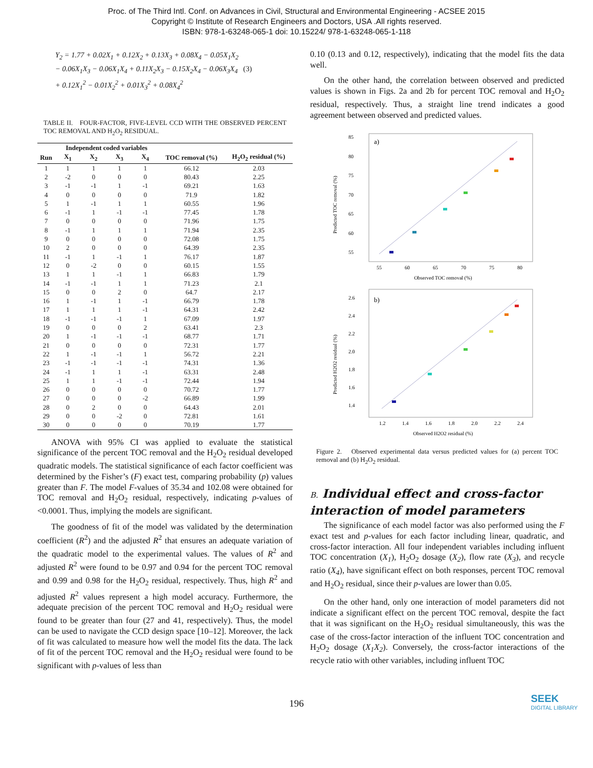Proc. of The Third Intl. Conf. on Advances in Civil, Structural and Environmental Engineering - ACSEE 2015
Copyright © Institute of Research Engineers and Doctors, USA .All rights reserved.
ISBN: 978-1-63248-065-1 doi: 10.15224/ 978-1-63248-065-1-118
Y<sub>2</sub> = 1.77 + 0.02X<sub>1</sub> + 0.12X<sub>2</sub> + 0.13X<sub>3</sub> + 0.08X<sub>4</sub> − 0.05X<sub>1</sub>X<sub>2</sub>
− 0.06X<sub>1</sub>X<sub>3</sub> − 0.06X<sub>1</sub>X<sub>4</sub> + 0.11X<sub>2</sub>X<sub>3</sub> − 0.15X<sub>2</sub>X<sub>4</sub> − 0.06X<sub>3</sub>X<sub>4</sub> (3)
+ 0.12X<sub>1</sub><sup>2</sup> − 0.01X<sub>2</sub><sup>2</sup> + 0.01X<sub>3</sub><sup>2</sup> + 0.08X<sub>4</sub><sup>2</sup>
TABLE II. FOUR-FACTOR, FIVE-LEVEL CCD WITH THE OBSERVED PERCENT TOC REMOVAL AND H<sub>2</sub>O<sub>2</sub> RESIDUAL.
| | Independent coded variables | | | | | |
| --- | --- | --- | --- | --- | --- | --- |
| Run | X<sub>1</sub> | X<sub>2</sub> | X<sub>3</sub> | X<sub>4</sub> | TOC removal (%) | H<sub>2</sub>O<sub>2</sub> residual (%) |
| 1 | 1 | 1 | 1 | 1 | 66.12 | 2.03 |
| 2 | -2 | 0 | 0 | 0 | 80.43 | 2.25 |
| 3 | -1 | -1 | 1 | -1 | 69.21 | 1.63 |
| 4 | 0 | 0 | 0 | 0 | 71.9 | 1.82 |
| 5 | 1 | -1 | 1 | 1 | 60.55 | 1.96 |
| 6 | -1 | 1 | -1 | -1 | 77.45 | 1.78 |
| 7 | 0 | 0 | 0 | 0 | 71.96 | 1.75 |
| 8 | -1 | 1 | 1 | 1 | 71.94 | 2.35 |
| 9 | 0 | 0 | 0 | 0 | 72.08 | 1.75 |
| 10 | 2 | 0 | 0 | 0 | 64.39 | 2.35 |
| 11 | -1 | 1 | -1 | 1 | 76.17 | 1.87 |
| 12 | 0 | -2 | 0 | 0 | 60.15 | 1.55 |
| 13 | 1 | 1 | -1 | 1 | 66.83 | 1.79 |
| 14 | -1 | -1 | 1 | 1 | 71.23 | 2.1 |
| 15 | 0 | 0 | 2 | 0 | 64.7 | 2.17 |
| 16 | 1 | -1 | 1 | -1 | 66.79 | 1.78 |
| 17 | 1 | 1 | 1 | -1 | 64.31 | 2.42 |
| 18 | -1 | -1 | -1 | 1 | 67.09 | 1.97 |
| 19 | 0 | 0 | 0 | 2 | 63.41 | 2.3 |
| 20 | 1 | -1 | -1 | -1 | 68.77 | 1.71 |
| 21 | 0 | 0 | 0 | 0 | 72.31 | 1.77 |
| 22 | 1 | -1 | -1 | 1 | 56.72 | 2.21 |
| 23 | -1 | -1 | -1 | -1 | 74.31 | 1.36 |
| 24 | -1 | 1 | 1 | -1 | 63.31 | 2.48 |
| 25 | 1 | 1 | -1 | -1 | 72.44 | 1.94 |
| 26 | 0 | 0 | 0 | 0 | 70.72 | 1.77 |
| 27 | 0 | 0 | 0 | -2 | 66.89 | 1.99 |
| 28 | 0 | 2 | 0 | 0 | 64.43 | 2.01 |
| 29 | 0 | 0 | -2 | 0 | 72.81 | 1.61 |
| 30 | 0 | 0 | 0 | 0 | 70.19 | 1.77 |
ANOVA with 95% CI was applied to evaluate the statistical significance of the percent TOC removal and the H<sub>2</sub>O<sub>2</sub> residual developed quadratic models. The statistical significance of each factor coefficient was determined by the Fisher’s (F) exact test, comparing probability (p) values greater than F. The model F-values of 35.34 and 102.08 were obtained for TOC removal and H<sub>2</sub>O<sub>2</sub> residual, respectively, indicating p-values of <0.0001. Thus, implying the models are significant.
The goodness of fit of the model was validated by the determination coefficient (R<sup>2</sup>) and the adjusted R<sup>2</sup> that ensures an adequate variation of the quadratic model to the experimental values. The values of R<sup>2</sup> and adjusted R<sup>2</sup> were found to be 0.97 and 0.94 for the percent TOC removal and 0.99 and 0.98 for the H<sub>2</sub>O<sub>2</sub> residual, respectively. Thus, high R<sup>2</sup> and adjusted R<sup>2</sup> values represent a high model accuracy. Furthermore, the adequate precision of the percent TOC removal and H<sub>2</sub>O<sub>2</sub> residual were found to be greater than four (27 and 41, respectively). Thus, the model can be used to navigate the CCD design space [10–12]. Moreover, the lack of fit was calculated to measure how well the model fits the data. The lack of fit of the percent TOC removal and the H<sub>2</sub>O<sub>2</sub> residual were found to be significant with p-values of less than
0.10 (0.13 and 0.12, respectively), indicating that the model fits the data well.
On the other hand, the correlation between observed and predicted values is shown in Figs. 2a and 2b for percent TOC removal and H<sub>2</sub>O<sub>2</sub> residual, respectively. Thus, a straight line trend indicates a good agreement between observed and predicted values.
a)
85
80
75
70
65
60
55
55
60
65
70
75
80
Observed TOC removal (%)
Predicted TOC removal (%)
b)
2.6
2.4
2.2
2.0
1.8
1.6
1.4
1.2
1.4
1.6
1.8
2.0
2.2
2.4
Observed H2O2 residual (%)
Predicted H2O2 residual (%)
Figure 2. Observed experimental data versus predicted values for (a) percent TOC removal and (b) H<sub>2</sub>O<sub>2</sub> residual.
B. Individual effect and cross-factor interaction of model parameters
The significance of each model factor was also performed using the F exact test and p-values for each factor including linear, quadratic, and cross-factor interaction. All four independent variables including influent TOC concentration (X<sub>1</sub>), H<sub>2</sub>O<sub>2</sub> dosage (X<sub>2</sub>), flow rate (X<sub>3</sub>), and recycle ratio (X<sub>4</sub>), have significant effect on both responses, percent TOC removal and H<sub>2</sub>O<sub>2</sub> residual, since their p-values are lower than 0.05.
On the other hand, only one interaction of model parameters did not indicate a significant effect on the percent TOC removal, despite the fact that it was significant on the H<sub>2</sub>O<sub>2</sub> residual simultaneously, this was the case of the cross-factor interaction of the influent TOC concentration and H<sub>2</sub>O<sub>2</sub> dosage (X<sub>1</sub>X<sub>2</sub>). Conversely, the cross-factor interactions of the recycle ratio with other variables, including influent TOC
196
SEEK
DIGITAL LIBRARY